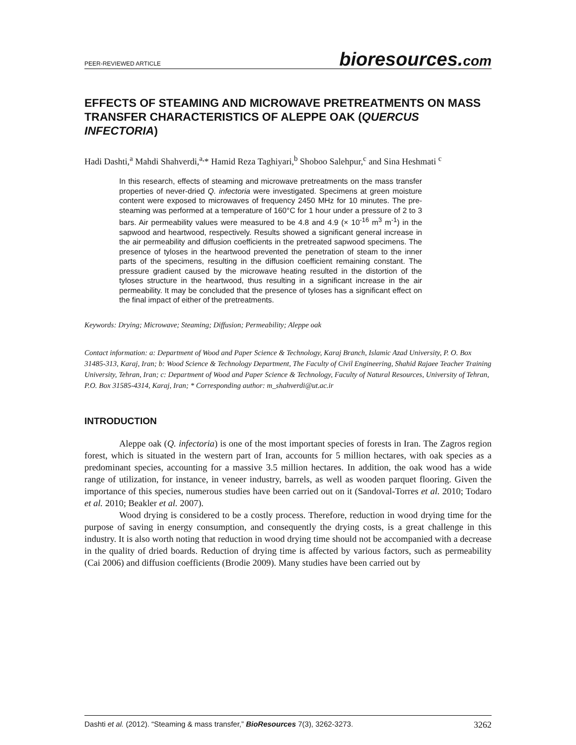PEER-REVIEWED ARTICLE
bioresources.com
EFFECTS OF STEAMING AND MICROWAVE PRETREATMENTS ON MASS TRANSFER CHARACTERISTICS OF ALEPPE OAK (QUERCUS INFECTORIA)
Hadi Dashti,<sup>a</sup> Mahdi Shahverdi,<sup>a,</sup>* Hamid Reza Taghiyari,<sup>b</sup> Shoboo Salehpur,<sup>c</sup> and Sina Heshmati <sup>c</sup>
In this research, effects of steaming and microwave pretreatments on the mass transfer properties of never-dried Q. infectoria were investigated. Specimens at green moisture content were exposed to microwaves of frequency 2450 MHz for 10 minutes. The pre-steaming was performed at a temperature of 160°C for 1 hour under a pressure of 2 to 3 bars. Air permeability values were measured to be 4.8 and 4.9 (× 10<sup>-16</sup> m<sup>3</sup> m<sup>-1</sup>) in the sapwood and heartwood, respectively. Results showed a significant general increase in the air permeability and diffusion coefficients in the pretreated sapwood specimens. The presence of tyloses in the heartwood prevented the penetration of steam to the inner parts of the specimens, resulting in the diffusion coefficient remaining constant. The pressure gradient caused by the microwave heating resulted in the distortion of the tyloses structure in the heartwood, thus resulting in a significant increase in the air permeability. It may be concluded that the presence of tyloses has a significant effect on the final impact of either of the pretreatments.
Keywords: Drying; Microwave; Steaming; Diffusion; Permeability; Aleppe oak
Contact information: a: Department of Wood and Paper Science & Technology, Karaj Branch, Islamic Azad University, P. O. Box 31485-313, Karaj, Iran; b: Wood Science & Technology Department, The Faculty of Civil Engineering, Shahid Rajaee Teacher Training University, Tehran, Iran; c: Department of Wood and Paper Science & Technology, Faculty of Natural Resources, University of Tehran, P.O. Box 31585-4314, Karaj, Iran; * Corresponding author: m_shahverdi@ut.ac.ir
INTRODUCTION
Aleppe oak (Q. infectoria) is one of the most important species of forests in Iran. The Zagros region forest, which is situated in the western part of Iran, accounts for 5 million hectares, with oak species as a predominant species, accounting for a massive 3.5 million hectares. In addition, the oak wood has a wide range of utilization, for instance, in veneer industry, barrels, as well as wooden parquet flooring. Given the importance of this species, numerous studies have been carried out on it (Sandoval-Torres et al. 2010; Todaro et al. 2010; Beakler et al. 2007).
Wood drying is considered to be a costly process. Therefore, reduction in wood drying time for the purpose of saving in energy consumption, and consequently the drying costs, is a great challenge in this industry. It is also worth noting that reduction in wood drying time should not be accompanied with a decrease in the quality of dried boards. Reduction of drying time is affected by various factors, such as permeability (Cai 2006) and diffusion coefficients (Brodie 2009). Many studies have been carried out by
Dashti et al. (2012). “Steaming & mass transfer,” BioResources 7(3), 3262-3273.
3262